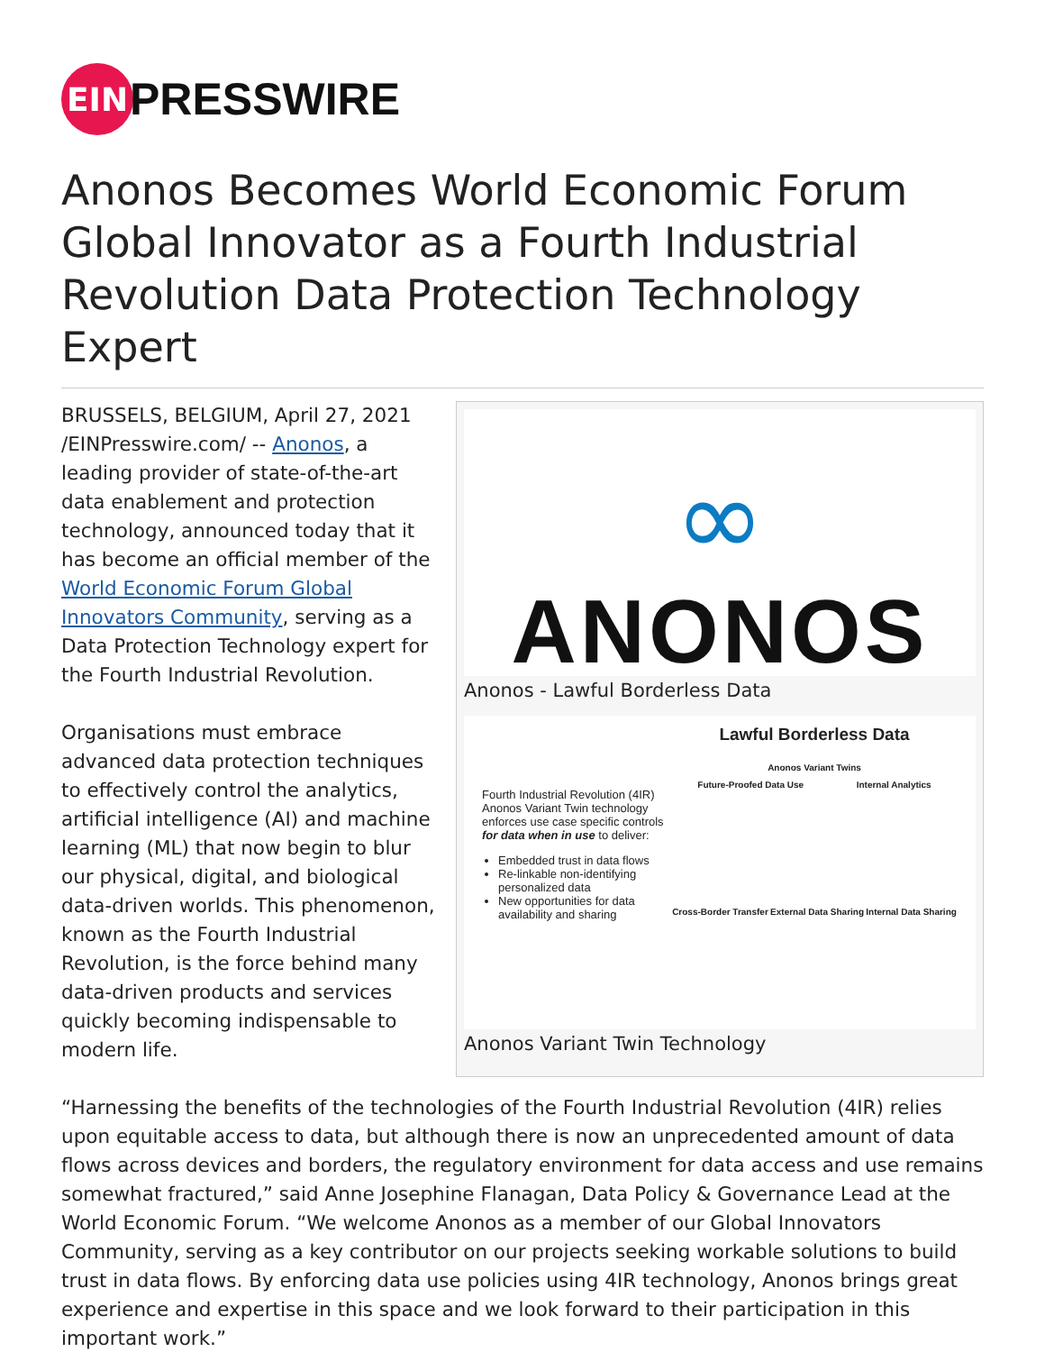EIN
PRESSWIRE
Anonos Becomes World Economic Forum Global Innovator as a Fourth Industrial Revolution Data Protection Technology Expert
∞
ANONOS
Anonos - Lawful Borderless Data
Fourth Industrial Revolution (4IR) Anonos Variant Twin technology enforces use case specific controls for data when in use to deliver:
Embedded trust in data flows
Re-linkable non-identifying personalized data
New opportunities for data availability and sharing
Lawful Borderless Data
Anonos Variant Twins
Future-Proofed Data Use Internal Analytics
Cross-Border Transfer External Data Sharing Internal Data Sharing
Anonos Variant Twin Technology
BRUSSELS, BELGIUM, April 27, 2021 /EINPresswire.com/ -- Anonos, a leading provider of state-of-the-art data enablement and protection technology, announced today that it has become an official member of the World Economic Forum Global Innovators Community, serving as a Data Protection Technology expert for the Fourth Industrial Revolution.
Organisations must embrace advanced data protection techniques to effectively control the analytics, artificial intelligence (AI) and machine learning (ML) that now begin to blur our physical, digital, and biological data-driven worlds. This phenomenon, known as the Fourth Industrial Revolution, is the force behind many data-driven products and services quickly becoming indispensable to modern life.
“Harnessing the benefits of the technologies of the Fourth Industrial Revolution (4IR) relies upon equitable access to data, but although there is now an unprecedented amount of data flows across devices and borders, the regulatory environment for data access and use remains somewhat fractured,” said Anne Josephine Flanagan, Data Policy & Governance Lead at the World Economic Forum. “We welcome Anonos as a member of our Global Innovators Community, serving as a key contributor on our projects seeking workable solutions to build trust in data flows. By enforcing data use policies using 4IR technology, Anonos brings great experience and expertise in this space and we look forward to their participation in this important work.”